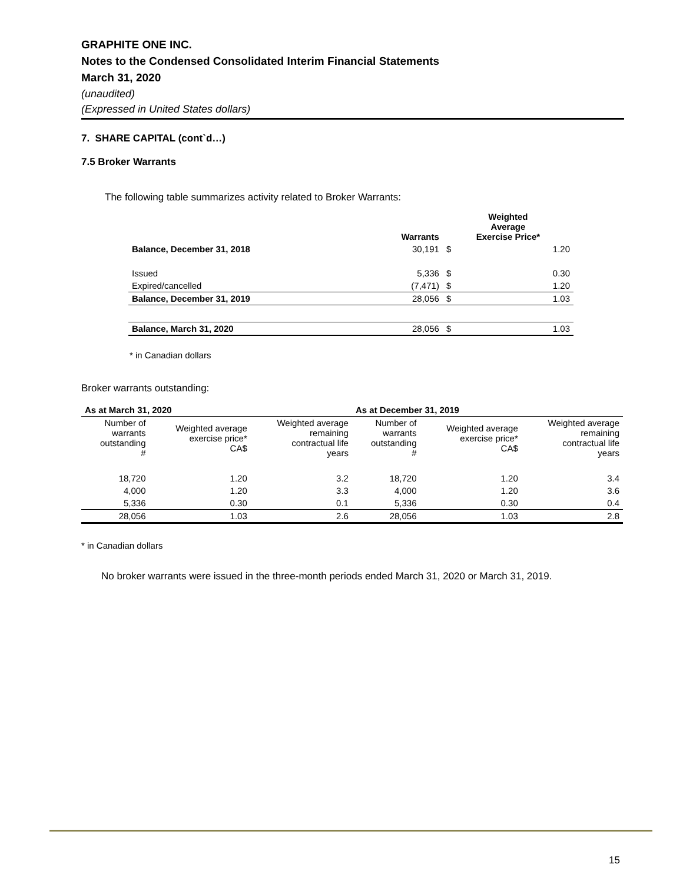GRAPHITE ONE INC.
Notes to the Condensed Consolidated Interim Financial Statements
March 31, 2020
(unaudited)
(Expressed in United States dollars)
7. SHARE CAPITAL (cont`d…)
7.5 Broker Warrants
The following table summarizes activity related to Broker Warrants:
| | Warrants | Weighted Average Exercise Price* | |
| --- | --- | --- | --- |
| Balance, December 31, 2018 | 30,191 | $ | 1.20 |
| Issued | 5,336 | $ | 0.30 |
| Expired/cancelled | (7,471) | $ | 1.20 |
| Balance, December 31, 2019 | 28,056 | $ | 1.03 |
| Balance, March 31, 2020 | 28,056 | $ | 1.03 |
* in Canadian dollars
Broker warrants outstanding:
| As at March 31, 2020 | | | As at December 31, 2019 | | |
| --- | --- | --- | --- | --- | --- |
| Number of warrants outstanding # | Weighted average exercise price* CA$ | Weighted average remaining contractual life years | Number of warrants outstanding # | Weighted average exercise price* CA$ | Weighted average remaining contractual life years |
| 18,720 | 1.20 | 3.2 | 18,720 | 1.20 | 3.4 |
| 4,000 | 1.20 | 3.3 | 4,000 | 1.20 | 3.6 |
| 5,336 | 0.30 | 0.1 | 5,336 | 0.30 | 0.4 |
| 28,056 | 1.03 | 2.6 | 28,056 | 1.03 | 2.8 |
* in Canadian dollars
No broker warrants were issued in the three-month periods ended March 31, 2020 or March 31, 2019.
15